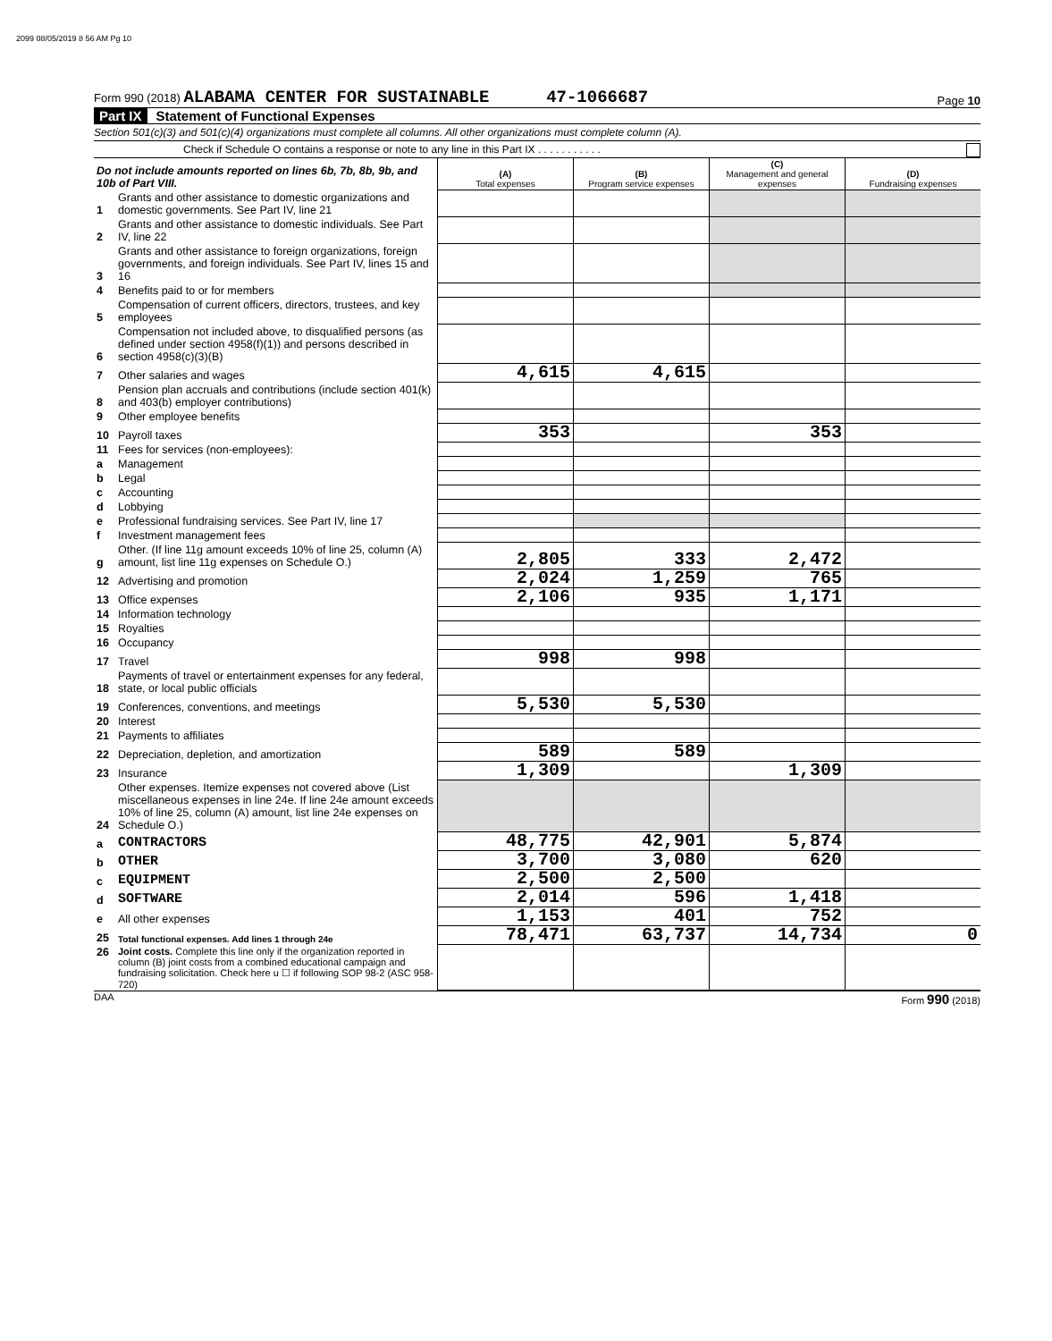2099 08/05/2019 8 56 AM Pg 10
Form 990 (2018) ALABAMA CENTER FOR SUSTAINABLE 47-1066687
Page 10
Part IX Statement of Functional Expenses
Section 501(c)(3) and 501(c)(4) organizations must complete all columns. All other organizations must complete column (A).
Check if Schedule O contains a response or note to any line in this Part IX . . . . . . . . . . .
| Do not include amounts reported on lines 6b, 7b, 8b, 9b, and 10b of Part VIII. | | (A) Total expenses | (B) Program service expenses | (C) Management and general expenses | (D) Fundraising expenses |
| 1 | Grants and other assistance to domestic organizations and domestic governments. See Part IV, line 21 | | | | |
| 2 | Grants and other assistance to domestic individuals. See Part IV, line 22 | | | | |
| 3 | Grants and other assistance to foreign organizations, foreign governments, and foreign individuals. See Part IV, lines 15 and 16 | | | | |
| 4 | Benefits paid to or for members | | | | |
| 5 | Compensation of current officers, directors, trustees, and key employees | | | | |
| 6 | Compensation not included above, to disqualified persons (as defined under section 4958(f)(1)) and persons described in section 4958(c)(3)(B) | | | | |
| 7 | Other salaries and wages | 4,615 | 4,615 | | |
| 8 | Pension plan accruals and contributions (include section 401(k) and 403(b) employer contributions) | | | | |
| 9 | Other employee benefits | | | | |
| 10 | Payroll taxes | 353 | | 353 | |
| 11 | Fees for services (non-employees): | | | | |
| a | Management | | | | |
| b | Legal | | | | |
| c | Accounting | | | | |
| d | Lobbying | | | | |
| e | Professional fundraising services. See Part IV, line 17 | | | | |
| f | Investment management fees | | | | |
| g | Other. (If line 11g amount exceeds 10% of line 25, column (A) amount, list line 11g expenses on Schedule O.) | 2,805 | 333 | 2,472 | |
| 12 | Advertising and promotion | 2,024 | 1,259 | 765 | |
| 13 | Office expenses | 2,106 | 935 | 1,171 | |
| 14 | Information technology | | | | |
| 15 | Royalties | | | | |
| 16 | Occupancy | | | | |
| 17 | Travel | 998 | 998 | | |
| 18 | Payments of travel or entertainment expenses for any federal, state, or local public officials | | | | |
| 19 | Conferences, conventions, and meetings | 5,530 | 5,530 | | |
| 20 | Interest | | | | |
| 21 | Payments to affiliates | | | | |
| 22 | Depreciation, depletion, and amortization | 589 | 589 | | |
| 23 | Insurance | 1,309 | | 1,309 | |
| 24 | Other expenses. Itemize expenses not covered above (List miscellaneous expenses in line 24e. If line 24e amount exceeds 10% of line 25, column (A) amount, list line 24e expenses on Schedule O.) | | | | |
| a | CONTRACTORS | 48,775 | 42,901 | 5,874 | |
| b | OTHER | 3,700 | 3,080 | 620 | |
| c | EQUIPMENT | 2,500 | 2,500 | | |
| d | SOFTWARE | 2,014 | 596 | 1,418 | |
| e | All other expenses | 1,153 | 401 | 752 | |
| 25 | Total functional expenses. Add lines 1 through 24e | 78,471 | 63,737 | 14,734 | 0 |
| 26 | Joint costs. Complete this line only if the organization reported in column (B) joint costs from a combined educational campaign and fundraising solicitation. Check here u ☐ if following SOP 98-2 (ASC 958-720) | | | | |
DAA Form 990 (2018)